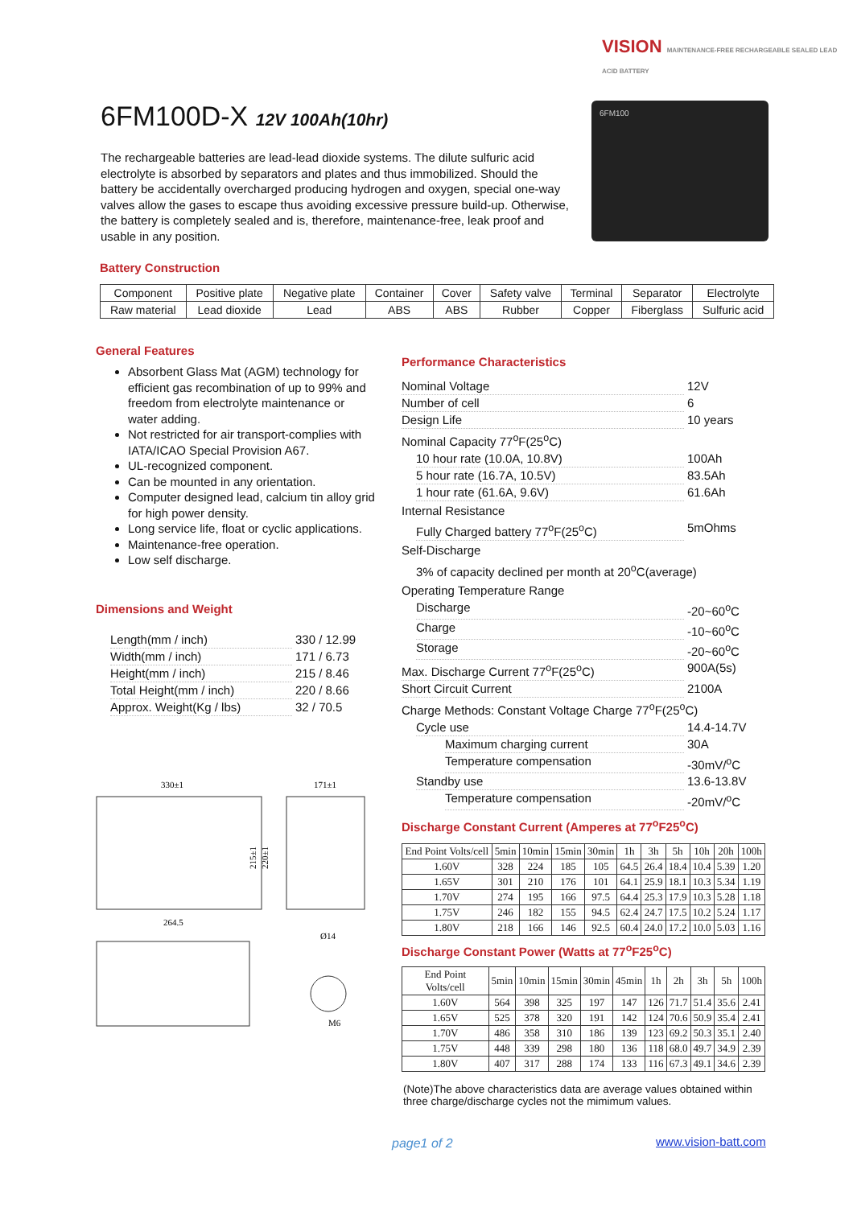VISION MAINTENANCE-FREE RECHARGEABLE SEALED LEAD ACID BATTERY
6FM100
6FM100D-X 12V 100Ah(10hr)
The rechargeable batteries are lead-lead dioxide systems. The dilute sulfuric acid electrolyte is absorbed by separators and plates and thus immobilized. Should the battery be accidentally overcharged producing hydrogen and oxygen, special one-way valves allow the gases to escape thus avoiding excessive pressure build-up. Otherwise, the battery is completely sealed and is, therefore, maintenance-free, leak proof and usable in any position.
Battery Construction
| Component | Positive plate | Negative plate | Container | Cover | Safety valve | Terminal | Separator | Electrolyte |
| Raw material | Lead dioxide | Lead | ABS | ABS | Rubber | Copper | Fiberglass | Sulfuric acid |
General Features
Absorbent Glass Mat (AGM) technology for efficient gas recombination of up to 99% and freedom from electrolyte maintenance or water adding.
Not restricted for air transport-complies with IATA/ICAO Special Provision A67.
UL-recognized component.
Can be mounted in any orientation.
Computer designed lead, calcium tin alloy grid for high power density.
Long service life, float or cyclic applications.
Maintenance-free operation.
Low self discharge.
Dimensions and Weight
Length(mm / inch) 330 / 12.99
Width(mm / inch) 171 / 6.73
Height(mm / inch) 215 / 8.46
Total Height(mm / inch) 220 / 8.66
Approx. Weight(Kg / lbs) 32 / 70.5
330±1
171±1
215±1
220±1
264.5
Ø14
M6
Performance Characteristics
Nominal Voltage 12V
Number of cell 6
Design Life 10 years
Nominal Capacity 77<sup>o</sup>F(25<sup>o</sup>C)
10 hour rate (10.0A, 10.8V) 100Ah
5 hour rate (16.7A, 10.5V) 83.5Ah
1 hour rate (61.6A, 9.6V) 61.6Ah
Internal Resistance
Fully Charged battery 77<sup>o</sup>F(25<sup>o</sup>C) 5mOhms
Self-Discharge
3% of capacity declined per month at 20<sup>o</sup>C(average)
Operating Temperature Range
Discharge -20~60<sup>o</sup>C
Charge -10~60<sup>o</sup>C
Storage -20~60<sup>o</sup>C
Max. Discharge Current 77<sup>o</sup>F(25<sup>o</sup>C) 900A(5s)
Short Circuit Current 2100A
Charge Methods: Constant Voltage Charge 77<sup>o</sup>F(25<sup>o</sup>C)
Cycle use 14.4-14.7V
Maximum charging current 30A
Temperature compensation -30mV/<sup>o</sup>C
Standby use 13.6-13.8V
Temperature compensation -20mV/<sup>o</sup>C
Discharge Constant Current (Amperes at 77<sup>o</sup>F25<sup>o</sup>C)
| End Point Volts/cell | 5min | 10min | 15min | 30min | 1h | 3h | 5h | 10h | 20h | 100h |
| 1.60V | 328 | 224 | 185 | 105 | 64.5 | 26.4 | 18.4 | 10.4 | 5.39 | 1.20 |
| 1.65V | 301 | 210 | 176 | 101 | 64.1 | 25.9 | 18.1 | 10.3 | 5.34 | 1.19 |
| 1.70V | 274 | 195 | 166 | 97.5 | 64.4 | 25.3 | 17.9 | 10.3 | 5.28 | 1.18 |
| 1.75V | 246 | 182 | 155 | 94.5 | 62.4 | 24.7 | 17.5 | 10.2 | 5.24 | 1.17 |
| 1.80V | 218 | 166 | 146 | 92.5 | 60.4 | 24.0 | 17.2 | 10.0 | 5.03 | 1.16 |
Discharge Constant Power (Watts at 77<sup>o</sup>F25<sup>o</sup>C)
| End Point Volts/cell | 5min | 10min | 15min | 30min | 45min | 1h | 2h | 3h | 5h | 100h |
| 1.60V | 564 | 398 | 325 | 197 | 147 | 126 | 71.7 | 51.4 | 35.6 | 2.41 |
| 1.65V | 525 | 378 | 320 | 191 | 142 | 124 | 70.6 | 50.9 | 35.4 | 2.41 |
| 1.70V | 486 | 358 | 310 | 186 | 139 | 123 | 69.2 | 50.3 | 35.1 | 2.40 |
| 1.75V | 448 | 339 | 298 | 180 | 136 | 118 | 68.0 | 49.7 | 34.9 | 2.39 |
| 1.80V | 407 | 317 | 288 | 174 | 133 | 116 | 67.3 | 49.1 | 34.6 | 2.39 |
(Note)The above characteristics data are average values obtained within three charge/discharge cycles not the mimimum values.
page1 of 2 www.vision-batt.com